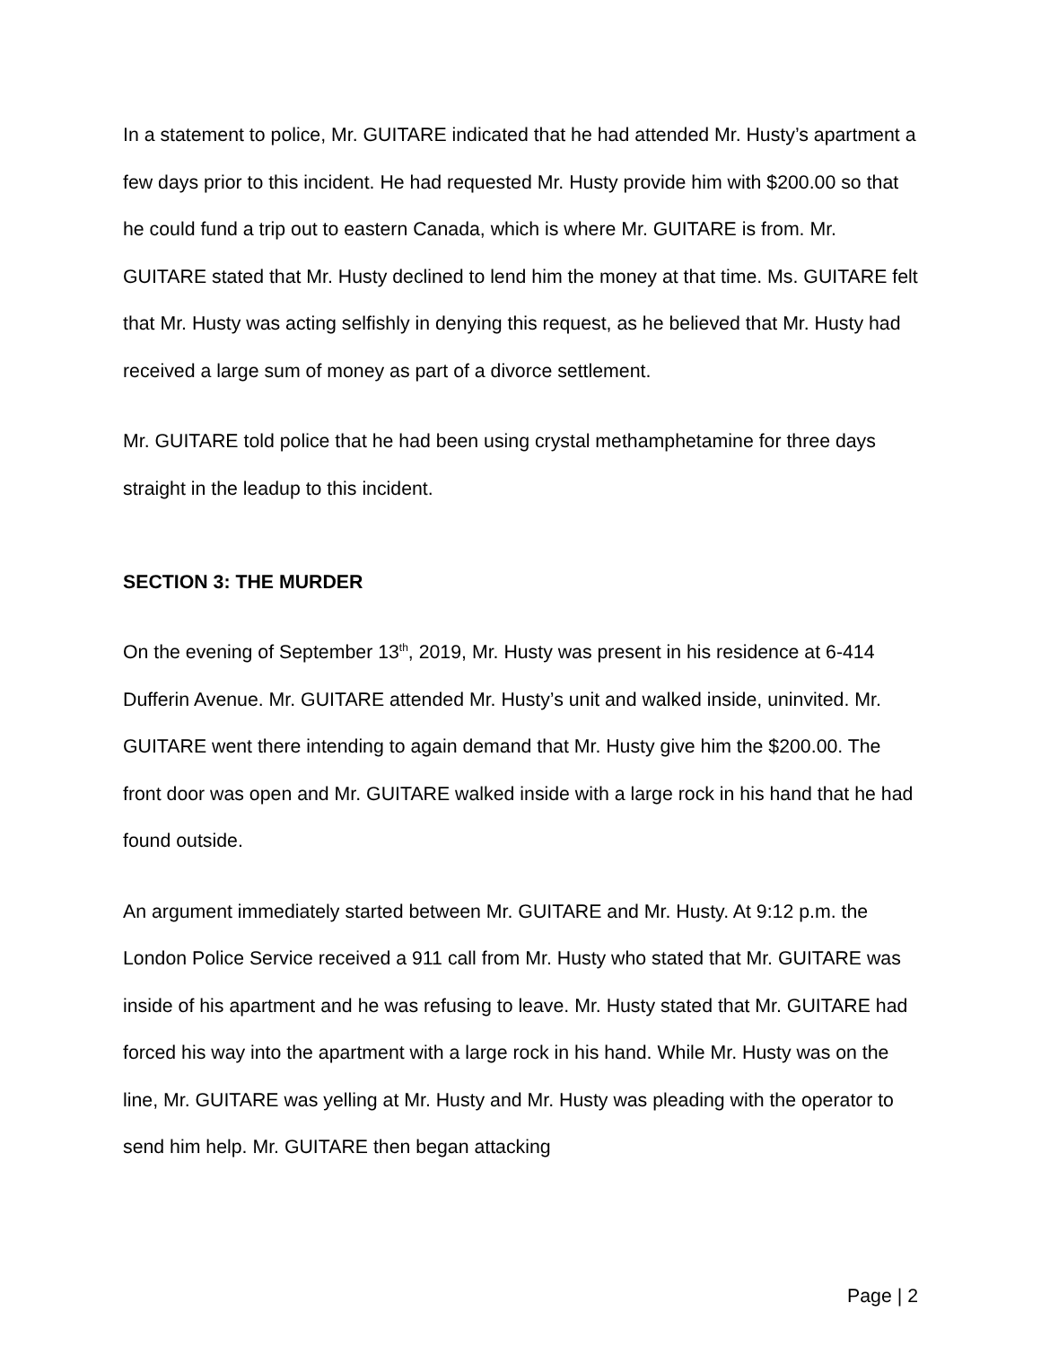In a statement to police, Mr. GUITARE indicated that he had attended Mr. Husty’s apartment a few days prior to this incident. He had requested Mr. Husty provide him with $200.00 so that he could fund a trip out to eastern Canada, which is where Mr. GUITARE is from. Mr. GUITARE stated that Mr. Husty declined to lend him the money at that time. Ms. GUITARE felt that Mr. Husty was acting selfishly in denying this request, as he believed that Mr. Husty had received a large sum of money as part of a divorce settlement.
Mr. GUITARE told police that he had been using crystal methamphetamine for three days straight in the leadup to this incident.
SECTION 3: THE MURDER
On the evening of September 13<sup>th</sup>, 2019, Mr. Husty was present in his residence at 6-414 Dufferin Avenue. Mr. GUITARE attended Mr. Husty’s unit and walked inside, uninvited. Mr. GUITARE went there intending to again demand that Mr. Husty give him the $200.00. The front door was open and Mr. GUITARE walked inside with a large rock in his hand that he had found outside.
An argument immediately started between Mr. GUITARE and Mr. Husty. At 9:12 p.m. the London Police Service received a 911 call from Mr. Husty who stated that Mr. GUITARE was inside of his apartment and he was refusing to leave. Mr. Husty stated that Mr. GUITARE had forced his way into the apartment with a large rock in his hand. While Mr. Husty was on the line, Mr. GUITARE was yelling at Mr. Husty and Mr. Husty was pleading with the operator to send him help. Mr. GUITARE then began attacking
Page | 2